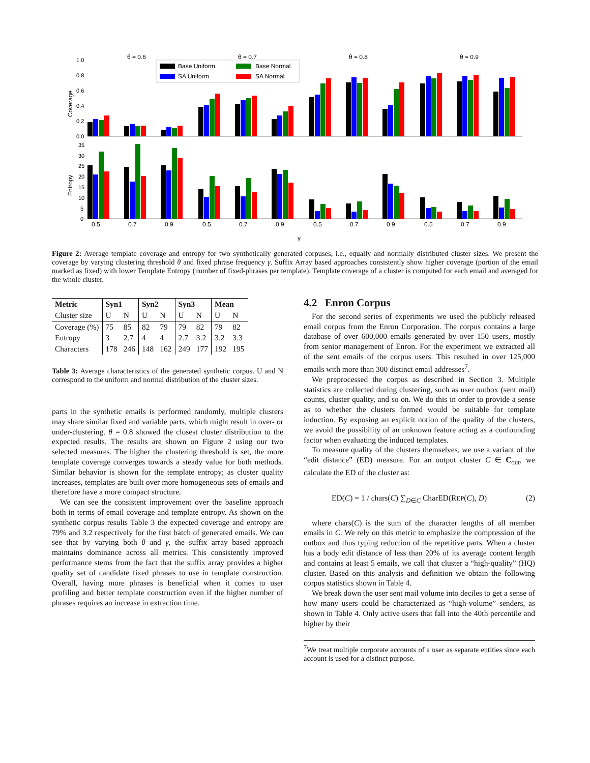θ = 0.6
θ = 0.7
θ = 0.8
θ = 0.9
Coverage
Entropy
Base Uniform
Base Normal
SA Uniform
SA Normal
1.0
0.8
0.6
0.4
0.2
0.0
35
30
25
20
15
10
5
0
0.5
0.7
0.9
0.5
0.7
0.9
0.5
0.7
0.9
0.5
0.7
0.9
γ
Figure 2: Average template coverage and entropy for two synthetically generated corpuses, i.e., equally and normally distributed cluster sizes. We present the coverage by varying clustering threshold θ and fixed phrase frequency γ. Suffix Array based approaches consistently show higher coverage (portion of the email marked as fixed) with lower Template Entropy (number of fixed-phrases per template). Template coverage of a cluster is computed for each email and averaged for the whole cluster.
| Metric | Syn1 | | Syn2 | | Syn3 | | Mean | |
| --- | --- | --- | --- | --- | --- | --- | --- | --- |
| Cluster size | U | N | U | N | U | N | U | N |
| Coverage (%) | 75 | 85 | 82 | 79 | 79 | 82 | 79 | 82 |
| Entropy | 3 | 2.7 | 4 | 4 | 2.7 | 3.2 | 3.2 | 3.3 |
| Characters | 178 | 246 | 148 | 162 | 249 | 177 | 192 | 195 |
Table 3: Average characteristics of the generated synthetic corpus. U and N correspond to the uniform and normal distribution of the cluster sizes.
parts in the synthetic emails is performed randomly, multiple clusters may share similar fixed and variable parts, which might result in over- or under-clustering. θ = 0.8 showed the closest cluster distribution to the expected results. The results are shown on Figure 2 using our two selected measures. The higher the clustering threshold is set, the more template coverage converges towards a steady value for both methods. Similar behavior is shown for the template entropy; as cluster quality increases, templates are built over more homogeneous sets of emails and therefore have a more compact structure.
We can see the consistent improvement over the baseline approach both in terms of email coverage and template entropy. As shown on the synthetic corpus results Table 3 the expected coverage and entropy are 79% and 3.2 respectively for the first batch of generated emails. We can see that by varying both θ and γ, the suffix array based approach maintains dominance across all metrics. This consistently improved performance stems from the fact that the suffix array provides a higher quality set of candidate fixed phrases to use in template construction. Overall, having more phrases is beneficial when it comes to user profiling and better template construction even if the higher number of phrases requires an increase in extraction time.
4.2 Enron Corpus
For the second series of experiments we used the publicly released email corpus from the Enron Corporation. The corpus contains a large database of over 600,000 emails generated by over 150 users, mostly from senior management of Enron. For the experiment we extracted all of the sent emails of the corpus users. This resulted in over 125,000 emails with more than 300 distinct email addresses<sup>7</sup>.
We preprocessed the corpus as described in Section 3. Multiple statistics are collected during clustering, such as user outbox (sent mail) counts, cluster quality, and so on. We do this in order to provide a sense as to whether the clusters formed would be suitable for template induction. By exposing an explicit notion of the quality of the clusters, we avoid the possibility of an unknown feature acting as a confounding factor when evaluating the induced templates.
To measure quality of the clusters themselves, we use a variant of the “edit distance” (ED) measure. For an output cluster C ∈ C<sub>out</sub>, we calculate the ED of the cluster as:
ED(C) = 1 / chars(C) ∑<sub>D∈C</sub> CharED(REP(C), D) (2)
where chars(C) is the sum of the character lengths of all member emails in C. We rely on this metric to emphasize the compression of the outbox and thus typing reduction of the repetitive parts. When a cluster has a body edit distance of less than 20% of its average content length and contains at least 5 emails, we call that cluster a “high-quality” (HQ) cluster. Based on this analysis and definition we obtain the following corpus statistics shown in Table 4.
We break down the user sent mail volume into deciles to get a sense of how many users could be characterized as “high-volume” senders, as shown in Table 4. Only active users that fall into the 40th percentile and higher by their
<sup>7</sup> We treat multiple corporate accounts of a user as separate entities since each account is used for a distinct purpose.